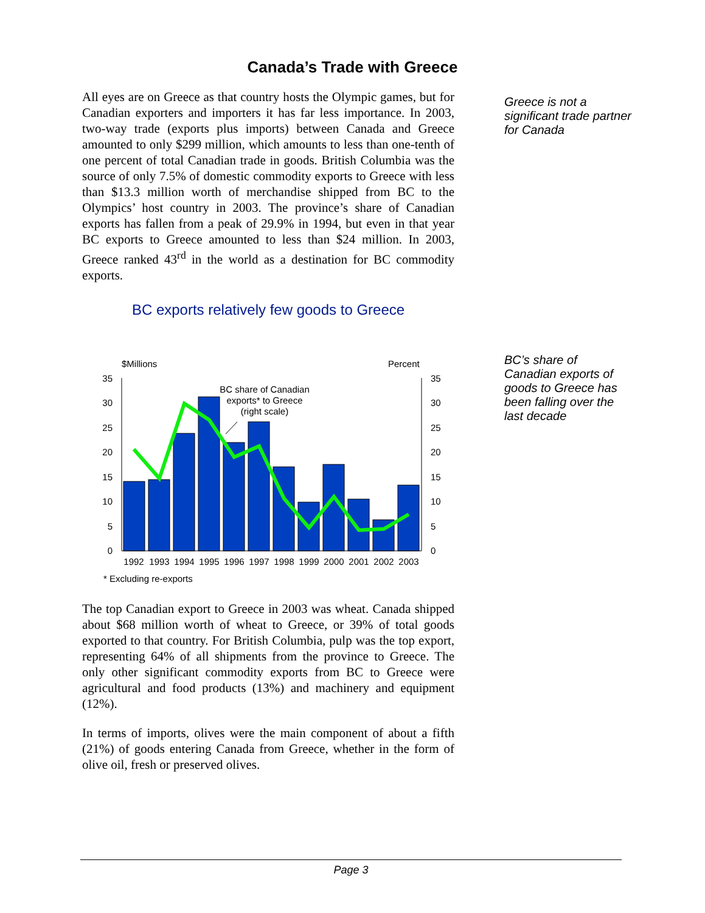Canada’s Trade with Greece
All eyes are on Greece as that country hosts the Olympic games, but for Canadian exporters and importers it has far less importance. In 2003, two-way trade (exports plus imports) between Canada and Greece amounted to only $299 million, which amounts to less than one-tenth of one percent of total Canadian trade in goods. British Columbia was the source of only 7.5% of domestic commodity exports to Greece with less than $13.3 million worth of merchandise shipped from BC to the Olympics’ host country in 2003. The province’s share of Canadian exports has fallen from a peak of 29.9% in 1994, but even in that year BC exports to Greece amounted to less than $24 million. In 2003, Greece ranked 43<sup>rd</sup> in the world as a destination for BC commodity exports.
BC exports relatively few goods to Greece
$Millions
Percent
35
30
25
20
15
10
5
0
35
30
25
20
15
10
5
0
BC share of Canadian
exports* to Greece
(right scale)
1992
1993
1994
1995
1996
1997
1998
1999
2000
2001
2002
2003
* Excluding re-exports
The top Canadian export to Greece in 2003 was wheat. Canada shipped about $68 million worth of wheat to Greece, or 39% of total goods exported to that country. For British Columbia, pulp was the top export, representing 64% of all shipments from the province to Greece. The only other significant commodity exports from BC to Greece were agricultural and food products (13%) and machinery and equipment (12%).
In terms of imports, olives were the main component of about a fifth (21%) of goods entering Canada from Greece, whether in the form of olive oil, fresh or preserved olives.
Greece is not a significant trade partner for Canada
BC’s share of Canadian exports of goods to Greece has been falling over the last decade
Page 3